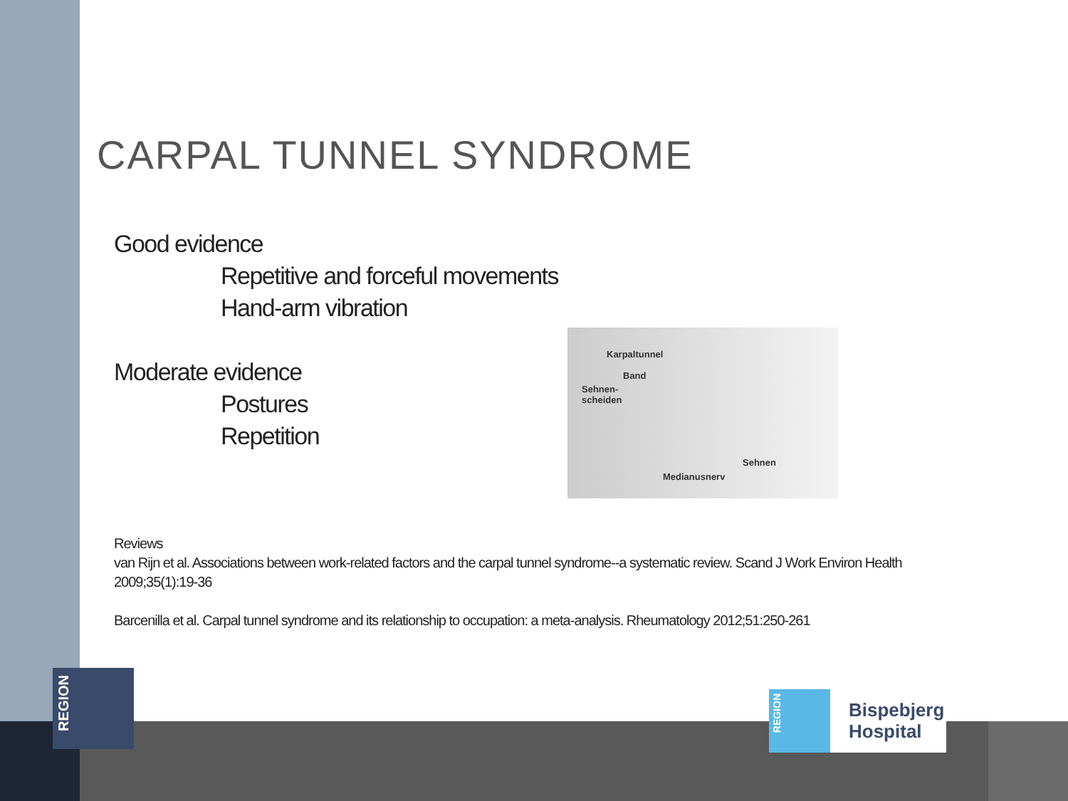CARPAL TUNNEL SYNDROME
Good evidence
Repetitive and forceful movements
Hand-arm vibration
Moderate evidence
Postures
Repetition
Reviews
van Rijn et al. Associations between work-related factors and the carpal tunnel syndrome--a systematic review. Scand J Work Environ Health 2009;35(1):19-36
Barcenilla et al. Carpal tunnel syndrome and its relationship to occupation: a meta-analysis. Rheumatology 2012;51:250-261
Karpaltunnel
Band
Sehnen-
scheiden
Sehnen
Medianusnerv
REGION
REGION
Bispebjerg
Hospital